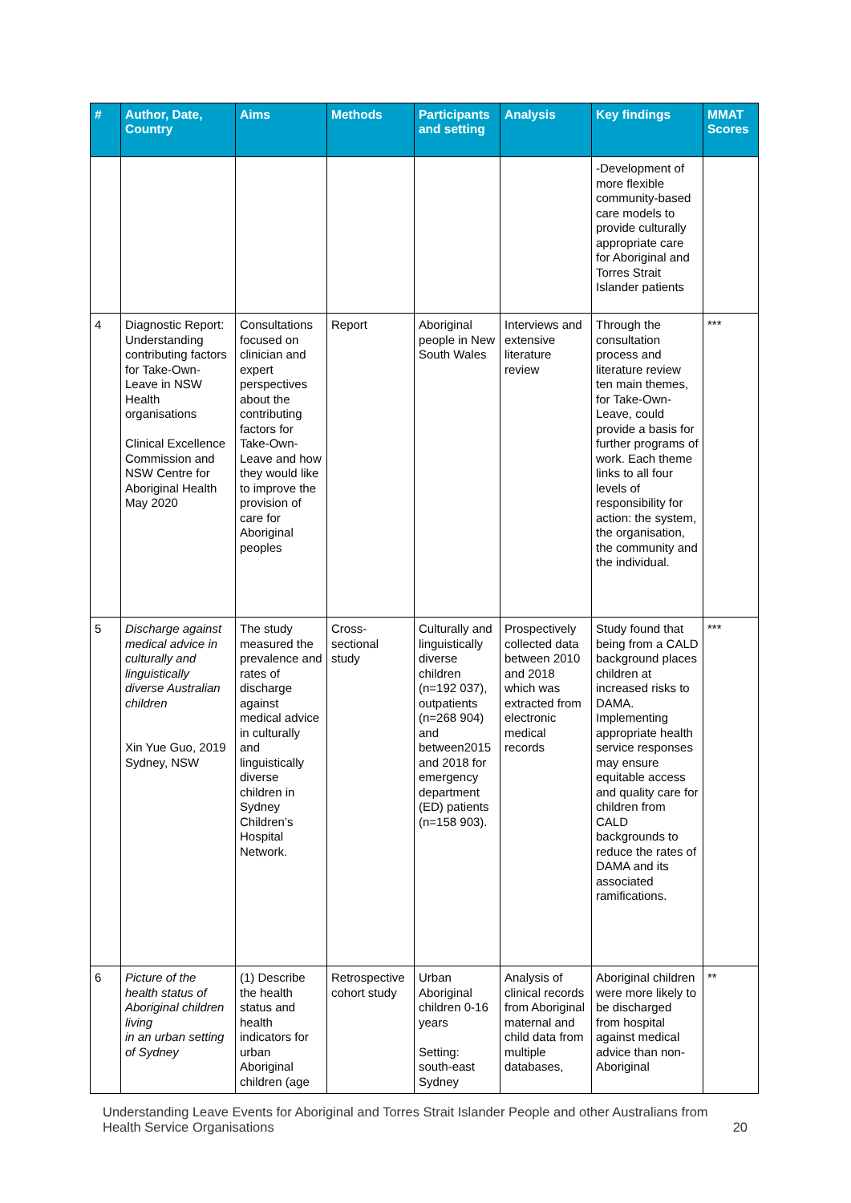| # | Author, Date, Country | Aims | Methods | Participants and setting | Analysis | Key findings | MMAT Scores |
| --- | --- | --- | --- | --- | --- | --- | --- |
| | | | | | | -Development of more flexible community-based care models to provide culturally appropriate care for Aboriginal and Torres Strait Islander patients | |
| 4 | Diagnostic Report: Understanding contributing factors for Take-Own-Leave in NSW Health organisations Clinical Excellence Commission and NSW Centre for Aboriginal Health May 2020 | Consultations focused on clinician and expert perspectives about the contributing factors for Take-Own-Leave and how they would like to improve the provision of care for Aboriginal peoples | Report | Aboriginal people in New South Wales | Interviews and extensive literature review | Through the consultation process and literature review ten main themes, for Take-Own-Leave, could provide a basis for further programs of work. Each theme links to all four levels of responsibility for action: the system, the organisation, the community and the individual. | *** |
| 5 | Discharge against medical advice in culturally and linguistically diverse Australian children Xin Yue Guo, 2019 Sydney, NSW | The study measured the prevalence and rates of discharge against medical advice in culturally and linguistically diverse children in Sydney Children’s Hospital Network. | Cross-sectional study | Culturally and linguistically diverse children (n=192 037), outpatients (n=268 904) and between2015 and 2018 for emergency department (ED) patients (n=158 903). | Prospectively collected data between 2010 and 2018 which was extracted from electronic medical records | Study found that being from a CALD background places children at increased risks to DAMA. Implementing appropriate health service responses may ensure equitable access and quality care for children from CALD backgrounds to reduce the rates of DAMA and its associated ramifications. | *** |
| 6 | Picture of the health status of Aboriginal children living in an urban setting of Sydney | (1) Describe the health status and health indicators for urban Aboriginal children (age | Retrospective cohort study | Urban Aboriginal children 0-16 years Setting: south-east Sydney | Analysis of clinical records from Aboriginal maternal and child data from multiple databases, | Aboriginal children were more likely to be discharged from hospital against medical advice than non-Aboriginal | ** |
Understanding Leave Events for Aboriginal and Torres Strait Islander People and other Australians from Health Service Organisations 20